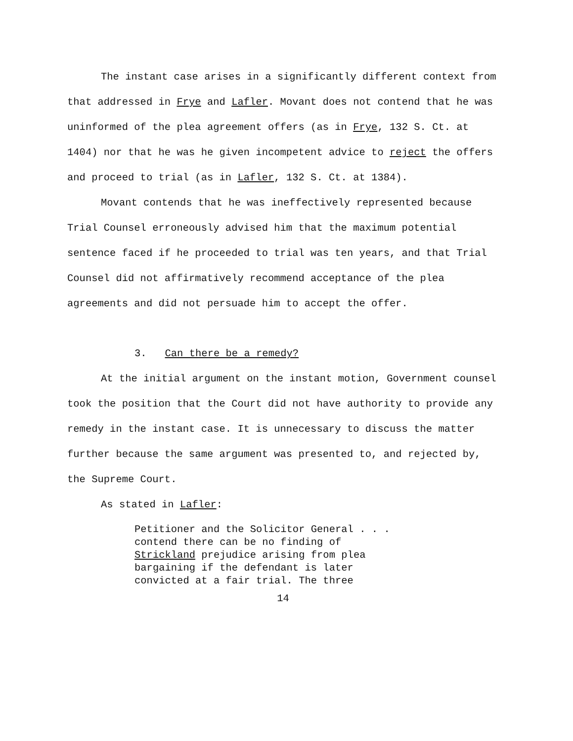The instant case arises in a significantly different context from that addressed in Frye and Lafler. Movant does not contend that he was uninformed of the plea agreement offers (as in Frye, 132 S. Ct. at 1404) nor that he was he given incompetent advice to reject the offers and proceed to trial (as in Lafler, 132 S. Ct. at 1384).
Movant contends that he was ineffectively represented because Trial Counsel erroneously advised him that the maximum potential sentence faced if he proceeded to trial was ten years, and that Trial Counsel did not affirmatively recommend acceptance of the plea agreements and did not persuade him to accept the offer.
3. Can there be a remedy?
At the initial argument on the instant motion, Government counsel took the position that the Court did not have authority to provide any remedy in the instant case. It is unnecessary to discuss the matter further because the same argument was presented to, and rejected by, the Supreme Court.
As stated in Lafler:
Petitioner and the Solicitor General . . .
contend there can be no finding of
Strickland prejudice arising from plea
bargaining if the defendant is later
convicted at a fair trial. The three
14